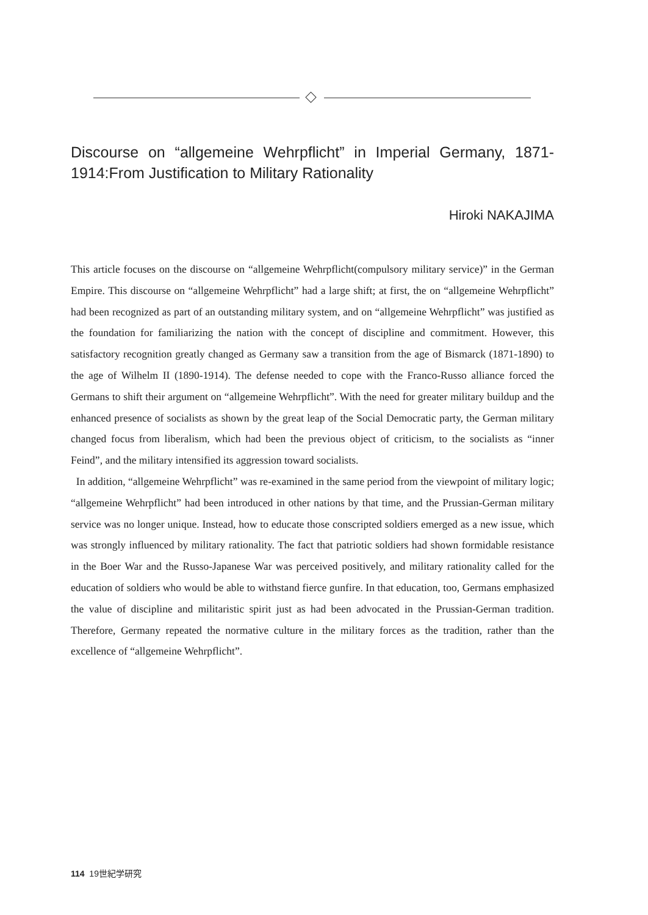Discourse on “allgemeine Wehrpflicht” in Imperial Germany, 1871-1914:From Justification to Military Rationality
Hiroki NAKAJIMA
This article focuses on the discourse on “allgemeine Wehrpflicht(compulsory military service)” in the German Empire. This discourse on “allgemeine Wehrpflicht” had a large shift; at first, the on “allgemeine Wehrpflicht” had been recognized as part of an outstanding military system, and on “allgemeine Wehrpflicht” was justified as the foundation for familiarizing the nation with the concept of discipline and commitment. However, this satisfactory recognition greatly changed as Germany saw a transition from the age of Bismarck (1871-1890) to the age of Wilhelm II (1890-1914). The defense needed to cope with the Franco-Russo alliance forced the Germans to shift their argument on “allgemeine Wehrpflicht”. With the need for greater military buildup and the enhanced presence of socialists as shown by the great leap of the Social Democratic party, the German military changed focus from liberalism, which had been the previous object of criticism, to the socialists as “inner Feind”, and the military intensified its aggression toward socialists.
In addition, “allgemeine Wehrpflicht” was re-examined in the same period from the viewpoint of military logic; “allgemeine Wehrpflicht” had been introduced in other nations by that time, and the Prussian-German military service was no longer unique. Instead, how to educate those conscripted soldiers emerged as a new issue, which was strongly influenced by military rationality. The fact that patriotic soldiers had shown formidable resistance in the Boer War and the Russo-Japanese War was perceived positively, and military rationality called for the education of soldiers who would be able to withstand fierce gunfire. In that education, too, Germans emphasized the value of discipline and militaristic spirit just as had been advocated in the Prussian-German tradition. Therefore, Germany repeated the normative culture in the military forces as the tradition, rather than the excellence of “allgemeine Wehrpflicht”.
114 19世紀学研究